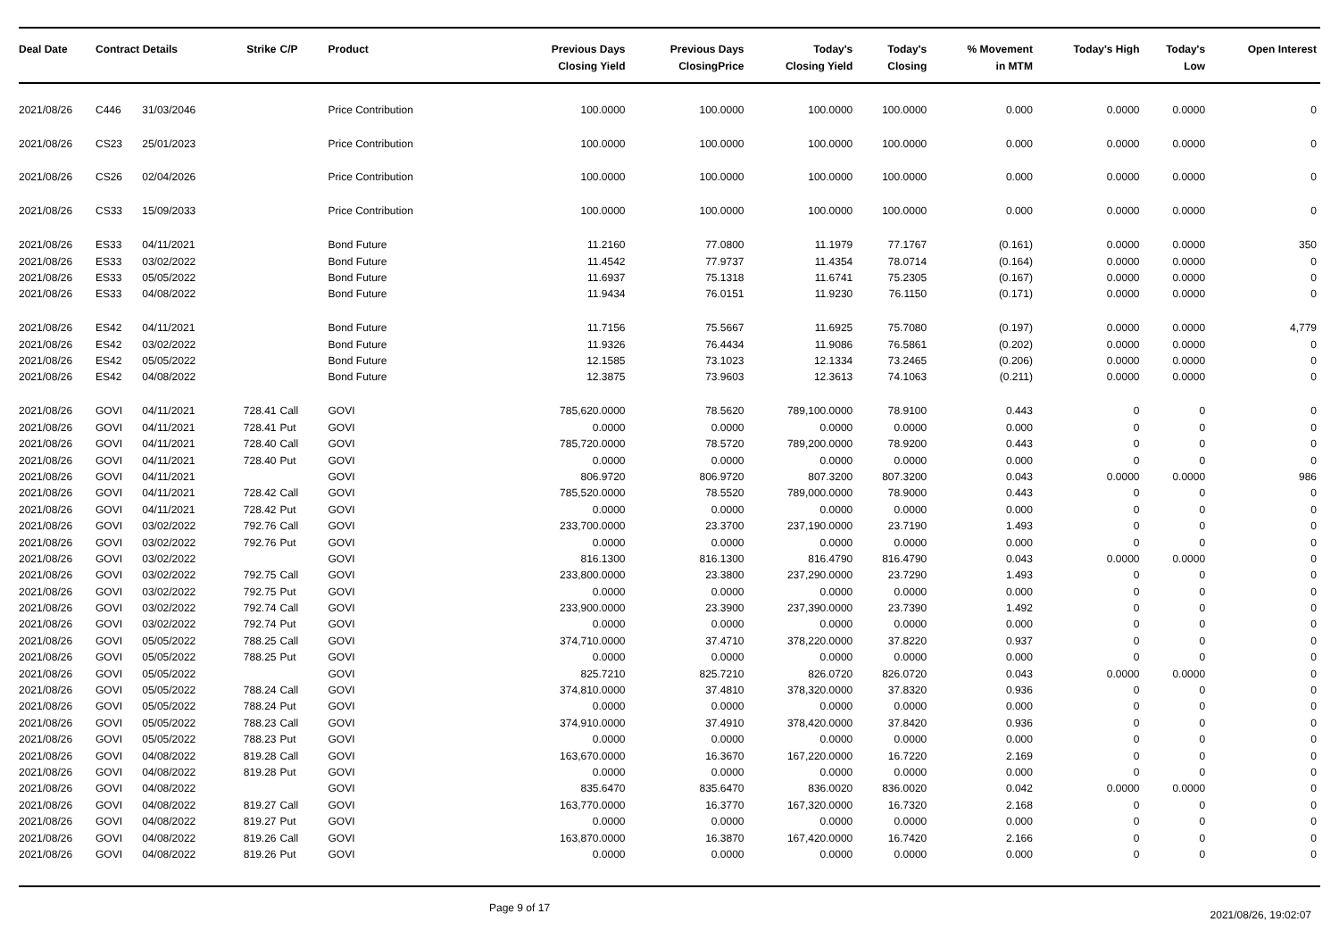| Deal Date | Contract Details | | Strike | C/P | Product | Previous Days Closing Yield | Previous Days ClosingPrice | Today's Closing Yield | Today's Closing | % Movement in MTM | Today's High | Today's Low | Open Interest |
| --- | --- | --- | --- | --- | --- | --- | --- | --- | --- | --- | --- | --- | --- |
| 2021/08/26 | C446 | 31/03/2046 | | | Price Contribution | 100.0000 | 100.0000 | 100.0000 | 100.0000 | 0.000 | 0.0000 | 0.0000 | 0 |
| 2021/08/26 | CS23 | 25/01/2023 | | | Price Contribution | 100.0000 | 100.0000 | 100.0000 | 100.0000 | 0.000 | 0.0000 | 0.0000 | 0 |
| 2021/08/26 | CS26 | 02/04/2026 | | | Price Contribution | 100.0000 | 100.0000 | 100.0000 | 100.0000 | 0.000 | 0.0000 | 0.0000 | 0 |
| 2021/08/26 | CS33 | 15/09/2033 | | | Price Contribution | 100.0000 | 100.0000 | 100.0000 | 100.0000 | 0.000 | 0.0000 | 0.0000 | 0 |
| 2021/08/26 | ES33 | 04/11/2021 | | | Bond Future | 11.2160 | 77.0800 | 11.1979 | 77.1767 | (0.161) | 0.0000 | 0.0000 | 350 |
| 2021/08/26 | ES33 | 03/02/2022 | | | Bond Future | 11.4542 | 77.9737 | 11.4354 | 78.0714 | (0.164) | 0.0000 | 0.0000 | 0 |
| 2021/08/26 | ES33 | 05/05/2022 | | | Bond Future | 11.6937 | 75.1318 | 11.6741 | 75.2305 | (0.167) | 0.0000 | 0.0000 | 0 |
| 2021/08/26 | ES33 | 04/08/2022 | | | Bond Future | 11.9434 | 76.0151 | 11.9230 | 76.1150 | (0.171) | 0.0000 | 0.0000 | 0 |
| 2021/08/26 | ES42 | 04/11/2021 | | | Bond Future | 11.7156 | 75.5667 | 11.6925 | 75.7080 | (0.197) | 0.0000 | 0.0000 | 4,779 |
| 2021/08/26 | ES42 | 03/02/2022 | | | Bond Future | 11.9326 | 76.4434 | 11.9086 | 76.5861 | (0.202) | 0.0000 | 0.0000 | 0 |
| 2021/08/26 | ES42 | 05/05/2022 | | | Bond Future | 12.1585 | 73.1023 | 12.1334 | 73.2465 | (0.206) | 0.0000 | 0.0000 | 0 |
| 2021/08/26 | ES42 | 04/08/2022 | | | Bond Future | 12.3875 | 73.9603 | 12.3613 | 74.1063 | (0.211) | 0.0000 | 0.0000 | 0 |
| 2021/08/26 | GOVI | 04/11/2021 | 728.41 | Call | GOVI | 785,620.0000 | 78.5620 | 789,100.0000 | 78.9100 | 0.443 | 0 | 0 | 0 |
| 2021/08/26 | GOVI | 04/11/2021 | 728.41 | Put | GOVI | 0.0000 | 0.0000 | 0.0000 | 0.0000 | 0.000 | 0 | 0 | 0 |
| 2021/08/26 | GOVI | 04/11/2021 | 728.40 | Call | GOVI | 785,720.0000 | 78.5720 | 789,200.0000 | 78.9200 | 0.443 | 0 | 0 | 0 |
| 2021/08/26 | GOVI | 04/11/2021 | 728.40 | Put | GOVI | 0.0000 | 0.0000 | 0.0000 | 0.0000 | 0.000 | 0 | 0 | 0 |
| 2021/08/26 | GOVI | 04/11/2021 | | | GOVI | 806.9720 | 806.9720 | 807.3200 | 807.3200 | 0.043 | 0.0000 | 0.0000 | 986 |
| 2021/08/26 | GOVI | 04/11/2021 | 728.42 | Call | GOVI | 785,520.0000 | 78.5520 | 789,000.0000 | 78.9000 | 0.443 | 0 | 0 | 0 |
| 2021/08/26 | GOVI | 04/11/2021 | 728.42 | Put | GOVI | 0.0000 | 0.0000 | 0.0000 | 0.0000 | 0.000 | 0 | 0 | 0 |
| 2021/08/26 | GOVI | 03/02/2022 | 792.76 | Call | GOVI | 233,700.0000 | 23.3700 | 237,190.0000 | 23.7190 | 1.493 | 0 | 0 | 0 |
| 2021/08/26 | GOVI | 03/02/2022 | 792.76 | Put | GOVI | 0.0000 | 0.0000 | 0.0000 | 0.0000 | 0.000 | 0 | 0 | 0 |
| 2021/08/26 | GOVI | 03/02/2022 | | | GOVI | 816.1300 | 816.1300 | 816.4790 | 816.4790 | 0.043 | 0.0000 | 0.0000 | 0 |
| 2021/08/26 | GOVI | 03/02/2022 | 792.75 | Call | GOVI | 233,800.0000 | 23.3800 | 237,290.0000 | 23.7290 | 1.493 | 0 | 0 | 0 |
| 2021/08/26 | GOVI | 03/02/2022 | 792.75 | Put | GOVI | 0.0000 | 0.0000 | 0.0000 | 0.0000 | 0.000 | 0 | 0 | 0 |
| 2021/08/26 | GOVI | 03/02/2022 | 792.74 | Call | GOVI | 233,900.0000 | 23.3900 | 237,390.0000 | 23.7390 | 1.492 | 0 | 0 | 0 |
| 2021/08/26 | GOVI | 03/02/2022 | 792.74 | Put | GOVI | 0.0000 | 0.0000 | 0.0000 | 0.0000 | 0.000 | 0 | 0 | 0 |
| 2021/08/26 | GOVI | 05/05/2022 | 788.25 | Call | GOVI | 374,710.0000 | 37.4710 | 378,220.0000 | 37.8220 | 0.937 | 0 | 0 | 0 |
| 2021/08/26 | GOVI | 05/05/2022 | 788.25 | Put | GOVI | 0.0000 | 0.0000 | 0.0000 | 0.0000 | 0.000 | 0 | 0 | 0 |
| 2021/08/26 | GOVI | 05/05/2022 | | | GOVI | 825.7210 | 825.7210 | 826.0720 | 826.0720 | 0.043 | 0.0000 | 0.0000 | 0 |
| 2021/08/26 | GOVI | 05/05/2022 | 788.24 | Call | GOVI | 374,810.0000 | 37.4810 | 378,320.0000 | 37.8320 | 0.936 | 0 | 0 | 0 |
| 2021/08/26 | GOVI | 05/05/2022 | 788.24 | Put | GOVI | 0.0000 | 0.0000 | 0.0000 | 0.0000 | 0.000 | 0 | 0 | 0 |
| 2021/08/26 | GOVI | 05/05/2022 | 788.23 | Call | GOVI | 374,910.0000 | 37.4910 | 378,420.0000 | 37.8420 | 0.936 | 0 | 0 | 0 |
| 2021/08/26 | GOVI | 05/05/2022 | 788.23 | Put | GOVI | 0.0000 | 0.0000 | 0.0000 | 0.0000 | 0.000 | 0 | 0 | 0 |
| 2021/08/26 | GOVI | 04/08/2022 | 819.28 | Call | GOVI | 163,670.0000 | 16.3670 | 167,220.0000 | 16.7220 | 2.169 | 0 | 0 | 0 |
| 2021/08/26 | GOVI | 04/08/2022 | 819.28 | Put | GOVI | 0.0000 | 0.0000 | 0.0000 | 0.0000 | 0.000 | 0 | 0 | 0 |
| 2021/08/26 | GOVI | 04/08/2022 | | | GOVI | 835.6470 | 835.6470 | 836.0020 | 836.0020 | 0.042 | 0.0000 | 0.0000 | 0 |
| 2021/08/26 | GOVI | 04/08/2022 | 819.27 | Call | GOVI | 163,770.0000 | 16.3770 | 167,320.0000 | 16.7320 | 2.168 | 0 | 0 | 0 |
| 2021/08/26 | GOVI | 04/08/2022 | 819.27 | Put | GOVI | 0.0000 | 0.0000 | 0.0000 | 0.0000 | 0.000 | 0 | 0 | 0 |
| 2021/08/26 | GOVI | 04/08/2022 | 819.26 | Call | GOVI | 163,870.0000 | 16.3870 | 167,420.0000 | 16.7420 | 2.166 | 0 | 0 | 0 |
| 2021/08/26 | GOVI | 04/08/2022 | 819.26 | Put | GOVI | 0.0000 | 0.0000 | 0.0000 | 0.0000 | 0.000 | 0 | 0 | 0 |
Page 9 of 17 2021/08/26, 19:02:07